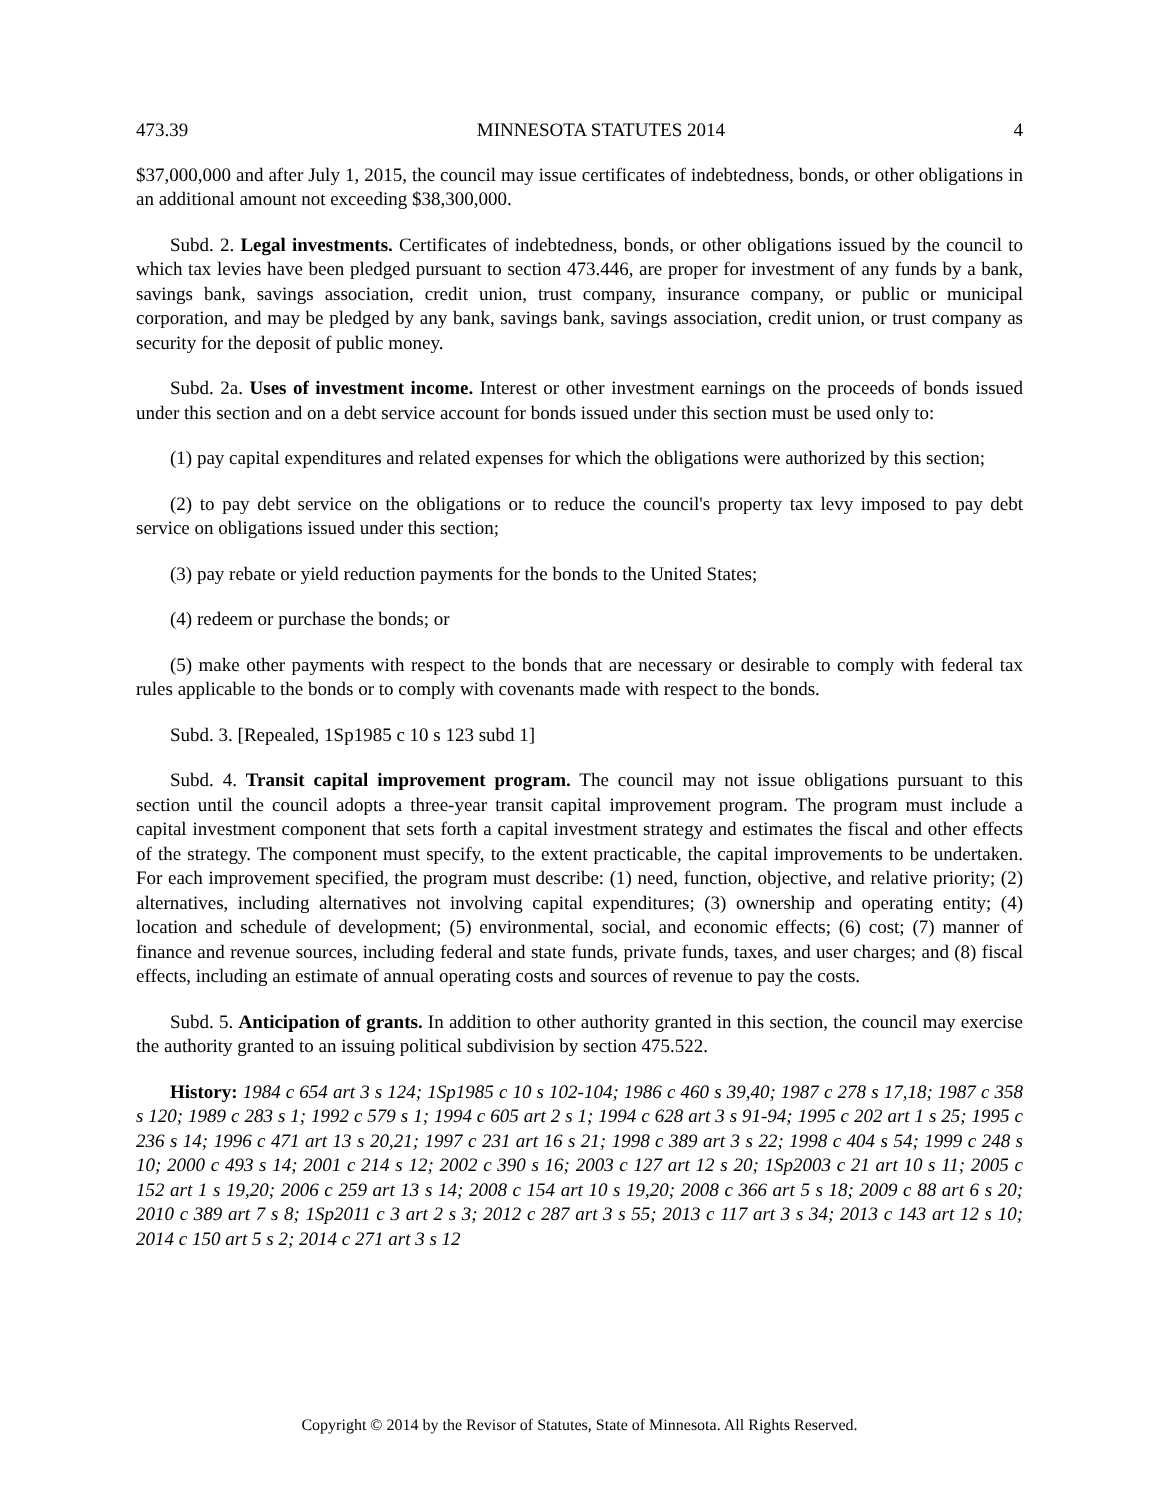473.39 MINNESOTA STATUTES 2014 4
$37,000,000 and after July 1, 2015, the council may issue certificates of indebtedness, bonds, or other obligations in an additional amount not exceeding $38,300,000.
Subd. 2. Legal investments. Certificates of indebtedness, bonds, or other obligations issued by the council to which tax levies have been pledged pursuant to section 473.446, are proper for investment of any funds by a bank, savings bank, savings association, credit union, trust company, insurance company, or public or municipal corporation, and may be pledged by any bank, savings bank, savings association, credit union, or trust company as security for the deposit of public money.
Subd. 2a. Uses of investment income. Interest or other investment earnings on the proceeds of bonds issued under this section and on a debt service account for bonds issued under this section must be used only to:
(1) pay capital expenditures and related expenses for which the obligations were authorized by this section;
(2) to pay debt service on the obligations or to reduce the council's property tax levy imposed to pay debt service on obligations issued under this section;
(3) pay rebate or yield reduction payments for the bonds to the United States;
(4) redeem or purchase the bonds; or
(5) make other payments with respect to the bonds that are necessary or desirable to comply with federal tax rules applicable to the bonds or to comply with covenants made with respect to the bonds.
Subd. 3. [Repealed, 1Sp1985 c 10 s 123 subd 1]
Subd. 4. Transit capital improvement program. The council may not issue obligations pursuant to this section until the council adopts a three-year transit capital improvement program. The program must include a capital investment component that sets forth a capital investment strategy and estimates the fiscal and other effects of the strategy. The component must specify, to the extent practicable, the capital improvements to be undertaken. For each improvement specified, the program must describe: (1) need, function, objective, and relative priority; (2) alternatives, including alternatives not involving capital expenditures; (3) ownership and operating entity; (4) location and schedule of development; (5) environmental, social, and economic effects; (6) cost; (7) manner of finance and revenue sources, including federal and state funds, private funds, taxes, and user charges; and (8) fiscal effects, including an estimate of annual operating costs and sources of revenue to pay the costs.
Subd. 5. Anticipation of grants. In addition to other authority granted in this section, the council may exercise the authority granted to an issuing political subdivision by section 475.522.
History: 1984 c 654 art 3 s 124; 1Sp1985 c 10 s 102-104; 1986 c 460 s 39,40; 1987 c 278 s 17,18; 1987 c 358 s 120; 1989 c 283 s 1; 1992 c 579 s 1; 1994 c 605 art 2 s 1; 1994 c 628 art 3 s 91-94; 1995 c 202 art 1 s 25; 1995 c 236 s 14; 1996 c 471 art 13 s 20,21; 1997 c 231 art 16 s 21; 1998 c 389 art 3 s 22; 1998 c 404 s 54; 1999 c 248 s 10; 2000 c 493 s 14; 2001 c 214 s 12; 2002 c 390 s 16; 2003 c 127 art 12 s 20; 1Sp2003 c 21 art 10 s 11; 2005 c 152 art 1 s 19,20; 2006 c 259 art 13 s 14; 2008 c 154 art 10 s 19,20; 2008 c 366 art 5 s 18; 2009 c 88 art 6 s 20; 2010 c 389 art 7 s 8; 1Sp2011 c 3 art 2 s 3; 2012 c 287 art 3 s 55; 2013 c 117 art 3 s 34; 2013 c 143 art 12 s 10; 2014 c 150 art 5 s 2; 2014 c 271 art 3 s 12
Copyright © 2014 by the Revisor of Statutes, State of Minnesota. All Rights Reserved.